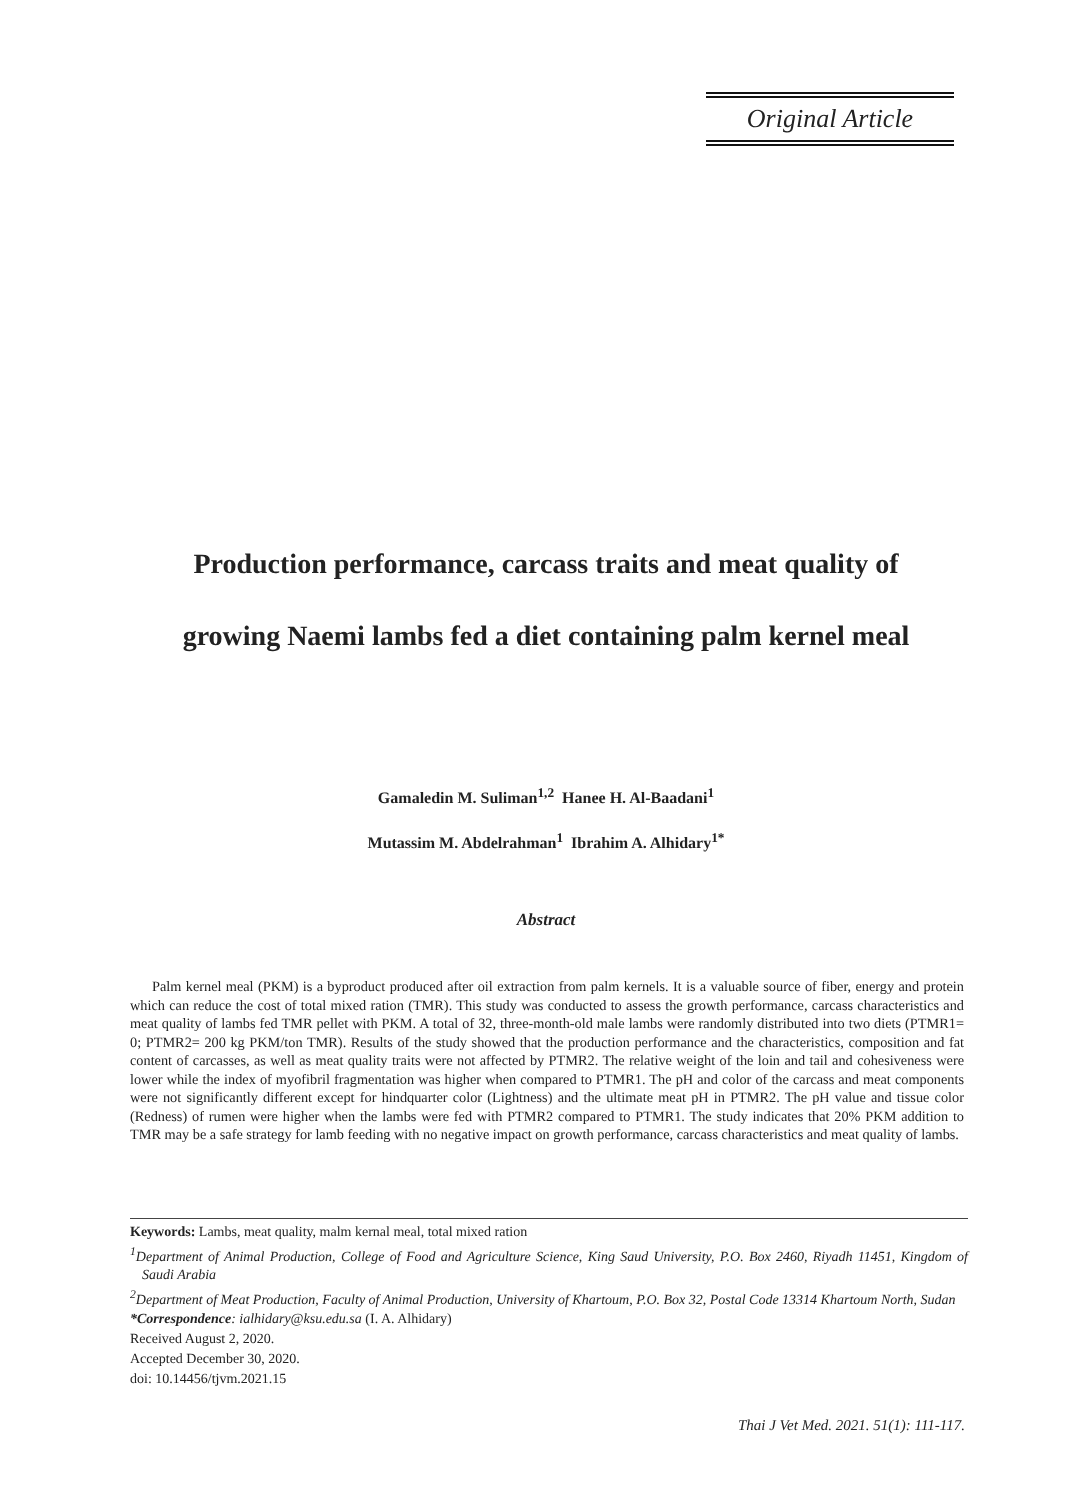Original Article
Production performance, carcass traits and meat quality of
growing Naemi lambs fed a diet containing palm kernel meal
Gamaledin M. Suliman<sup>1,2</sup> Hanee H. Al-Baadani<sup>1</sup>
Mutassim M. Abdelrahman<sup>1</sup> Ibrahim A. Alhidary<sup>1*</sup>
Abstract
Palm kernel meal (PKM) is a byproduct produced after oil extraction from palm kernels. It is a valuable source of fiber, energy and protein which can reduce the cost of total mixed ration (TMR). This study was conducted to assess the growth performance, carcass characteristics and meat quality of lambs fed TMR pellet with PKM. A total of 32, three-month-old male lambs were randomly distributed into two diets (PTMR1= 0; PTMR2= 200 kg PKM/ton TMR). Results of the study showed that the production performance and the characteristics, composition and fat content of carcasses, as well as meat quality traits were not affected by PTMR2. The relative weight of the loin and tail and cohesiveness were lower while the index of myofibril fragmentation was higher when compared to PTMR1. The pH and color of the carcass and meat components were not significantly different except for hindquarter color (Lightness) and the ultimate meat pH in PTMR2. The pH value and tissue color (Redness) of rumen were higher when the lambs were fed with PTMR2 compared to PTMR1. The study indicates that 20% PKM addition to TMR may be a safe strategy for lamb feeding with no negative impact on growth performance, carcass characteristics and meat quality of lambs.
Keywords: Lambs, meat quality, malm kernal meal, total mixed ration
<sup>1</sup> Department of Animal Production, College of Food and Agriculture Science, King Saud University, P.O. Box 2460, Riyadh 11451, Kingdom of Saudi Arabia
<sup>2</sup> Department of Meat Production, Faculty of Animal Production, University of Khartoum, P.O. Box 32, Postal Code 13314 Khartoum North, Sudan
*Correspondence: ialhidary@ksu.edu.sa (I. A. Alhidary)
Received August 2, 2020.
Accepted December 30, 2020.
doi: 10.14456/tjvm.2021.15
Thai J Vet Med. 2021. 51(1): 111-117.